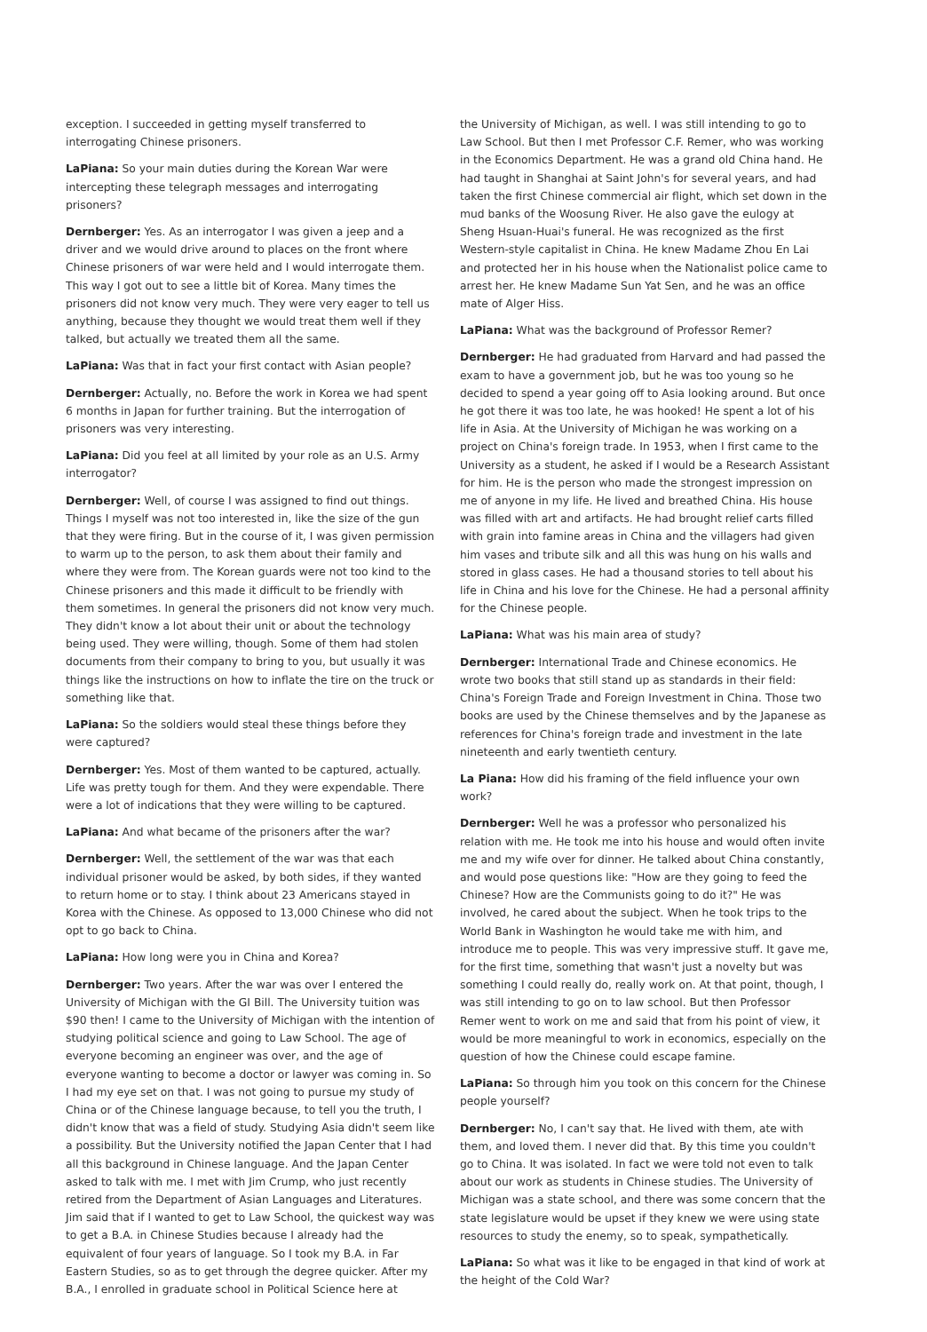exception. I succeeded in getting myself transferred to interrogating Chinese prisoners.
LaPiana: So your main duties during the Korean War were intercepting these telegraph messages and interrogating prisoners?
Dernberger: Yes. As an interrogator I was given a jeep and a driver and we would drive around to places on the front where Chinese prisoners of war were held and I would interrogate them. This way I got out to see a little bit of Korea. Many times the prisoners did not know very much. They were very eager to tell us anything, because they thought we would treat them well if they talked, but actually we treated them all the same.
LaPiana: Was that in fact your first contact with Asian people?
Dernberger: Actually, no. Before the work in Korea we had spent 6 months in Japan for further training. But the interrogation of prisoners was very interesting.
LaPiana: Did you feel at all limited by your role as an U.S. Army interrogator?
Dernberger: Well, of course I was assigned to find out things. Things I myself was not too interested in, like the size of the gun that they were firing. But in the course of it, I was given permission to warm up to the person, to ask them about their family and where they were from. The Korean guards were not too kind to the Chinese prisoners and this made it difficult to be friendly with them sometimes. In general the prisoners did not know very much. They didn't know a lot about their unit or about the technology being used. They were willing, though. Some of them had stolen documents from their company to bring to you, but usually it was things like the instructions on how to inflate the tire on the truck or something like that.
LaPiana: So the soldiers would steal these things before they were captured?
Dernberger: Yes. Most of them wanted to be captured, actually. Life was pretty tough for them. And they were expendable. There were a lot of indications that they were willing to be captured.
LaPiana: And what became of the prisoners after the war?
Dernberger: Well, the settlement of the war was that each individual prisoner would be asked, by both sides, if they wanted to return home or to stay. I think about 23 Americans stayed in Korea with the Chinese. As opposed to 13,000 Chinese who did not opt to go back to China.
LaPiana: How long were you in China and Korea?
Dernberger: Two years. After the war was over I entered the University of Michigan with the GI Bill. The University tuition was $90 then! I came to the University of Michigan with the intention of studying political science and going to Law School. The age of everyone becoming an engineer was over, and the age of everyone wanting to become a doctor or lawyer was coming in. So I had my eye set on that. I was not going to pursue my study of China or of the Chinese language because, to tell you the truth, I didn't know that was a field of study. Studying Asia didn't seem like a possibility. But the University notified the Japan Center that I had all this background in Chinese language. And the Japan Center asked to talk with me. I met with Jim Crump, who just recently retired from the Department of Asian Languages and Literatures. Jim said that if I wanted to get to Law School, the quickest way was to get a B.A. in Chinese Studies because I already had the equivalent of four years of language. So I took my B.A. in Far Eastern Studies, so as to get through the degree quicker. After my B.A., I enrolled in graduate school in Political Science here at
the University of Michigan, as well. I was still intending to go to Law School. But then I met Professor C.F. Remer, who was working in the Economics Department. He was a grand old China hand. He had taught in Shanghai at Saint John's for several years, and had taken the first Chinese commercial air flight, which set down in the mud banks of the Woosung River. He also gave the eulogy at Sheng Hsuan-Huai's funeral. He was recognized as the first Western-style capitalist in China. He knew Madame Zhou En Lai and protected her in his house when the Nationalist police came to arrest her. He knew Madame Sun Yat Sen, and he was an office mate of Alger Hiss.
LaPiana: What was the background of Professor Remer?
Dernberger: He had graduated from Harvard and had passed the exam to have a government job, but he was too young so he decided to spend a year going off to Asia looking around. But once he got there it was too late, he was hooked! He spent a lot of his life in Asia. At the University of Michigan he was working on a project on China's foreign trade. In 1953, when I first came to the University as a student, he asked if I would be a Research Assistant for him. He is the person who made the strongest impression on me of anyone in my life. He lived and breathed China. His house was filled with art and artifacts. He had brought relief carts filled with grain into famine areas in China and the villagers had given him vases and tribute silk and all this was hung on his walls and stored in glass cases. He had a thousand stories to tell about his life in China and his love for the Chinese. He had a personal affinity for the Chinese people.
LaPiana: What was his main area of study?
Dernberger: International Trade and Chinese economics. He wrote two books that still stand up as standards in their field: China's Foreign Trade and Foreign Investment in China. Those two books are used by the Chinese themselves and by the Japanese as references for China's foreign trade and investment in the late nineteenth and early twentieth century.
La Piana: How did his framing of the field influence your own work?
Dernberger: Well he was a professor who personalized his relation with me. He took me into his house and would often invite me and my wife over for dinner. He talked about China constantly, and would pose questions like: "How are they going to feed the Chinese? How are the Communists going to do it?" He was involved, he cared about the subject. When he took trips to the World Bank in Washington he would take me with him, and introduce me to people. This was very impressive stuff. It gave me, for the first time, something that wasn't just a novelty but was something I could really do, really work on. At that point, though, I was still intending to go on to law school. But then Professor Remer went to work on me and said that from his point of view, it would be more meaningful to work in economics, especially on the question of how the Chinese could escape famine.
LaPiana: So through him you took on this concern for the Chinese people yourself?
Dernberger: No, I can't say that. He lived with them, ate with them, and loved them. I never did that. By this time you couldn't go to China. It was isolated. In fact we were told not even to talk about our work as students in Chinese studies. The University of Michigan was a state school, and there was some concern that the state legislature would be upset if they knew we were using state resources to study the enemy, so to speak, sympathetically.
LaPiana: So what was it like to be engaged in that kind of work at the height of the Cold War?